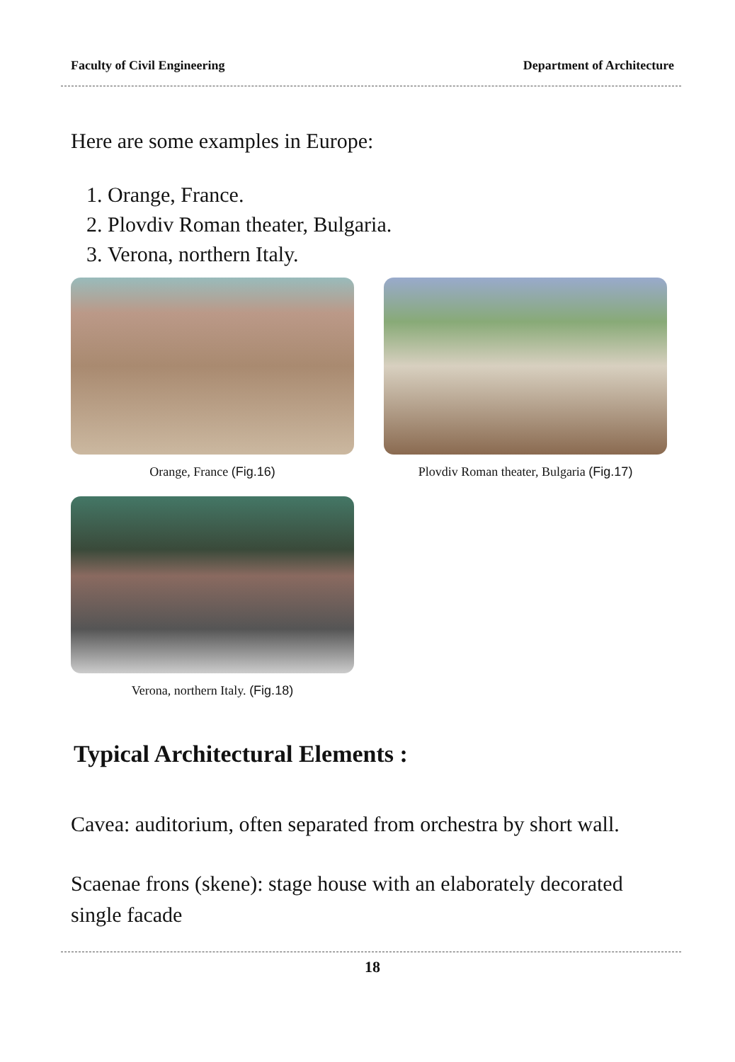Faculty of Civil Engineering Department of Architecture
Here are some examples in Europe:
1. Orange, France.
2. Plovdiv Roman theater, Bulgaria.
3. Verona, northern Italy.
Orange, France (Fig.16) Plovdiv Roman theater, Bulgaria (Fig.17)
Verona, northern Italy. (Fig.18)
Typical Architectural Elements :
Cavea: auditorium, often separated from orchestra by short wall.
Scaenae frons (skene): stage house with an elaborately decorated single facade
18